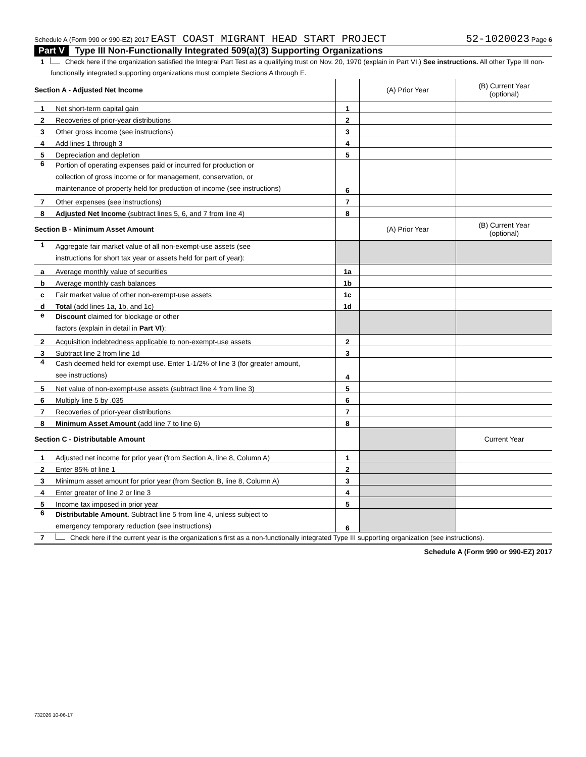Schedule A (Form 990 or 990-EZ) 2017 EAST COAST MIGRANT HEAD START PROJECT 52-1020023 Page 6
Part V Type III Non-Functionally Integrated 509(a)(3) Supporting Organizations
1 Check here if the organization satisfied the Integral Part Test as a qualifying trust on Nov. 20, 1970 (explain in Part VI.) See instructions. All other Type III non-functionally integrated supporting organizations must complete Sections A through E.
| Section A - Adjusted Net Income | | | (A) Prior Year | (B) Current Year (optional) |
| 1 | Net short-term capital gain | 1 | | |
| 2 | Recoveries of prior-year distributions | 2 | | |
| 3 | Other gross income (see instructions) | 3 | | |
| 4 | Add lines 1 through 3 | 4 | | |
| 5 | Depreciation and depletion | 5 | | |
| 6 | Portion of operating expenses paid or incurred for production or collection of gross income or for management, conservation, or maintenance of property held for production of income (see instructions) | 6 | | |
| 7 | Other expenses (see instructions) | 7 | | |
| 8 | Adjusted Net Income (subtract lines 5, 6, and 7 from line 4) | 8 | | |
| Section B - Minimum Asset Amount | | | (A) Prior Year | (B) Current Year (optional) |
| 1 | Aggregate fair market value of all non-exempt-use assets (see instructions for short tax year or assets held for part of year): | | | |
| a | Average monthly value of securities | 1a | | |
| b | Average monthly cash balances | 1b | | |
| c | Fair market value of other non-exempt-use assets | 1c | | |
| d | Total (add lines 1a, 1b, and 1c) | 1d | | |
| e | Discount claimed for blockage or other factors (explain in detail in Part VI ): | | | |
| 2 | Acquisition indebtedness applicable to non-exempt-use assets | 2 | | |
| 3 | Subtract line 2 from line 1d | 3 | | |
| 4 | Cash deemed held for exempt use. Enter 1-1/2% of line 3 (for greater amount, see instructions) | 4 | | |
| 5 | Net value of non-exempt-use assets (subtract line 4 from line 3) | 5 | | |
| 6 | Multiply line 5 by .035 | 6 | | |
| 7 | Recoveries of prior-year distributions | 7 | | |
| 8 | Minimum Asset Amount (add line 7 to line 6) | 8 | | |
| Section C - Distributable Amount | | | | Current Year |
| 1 | Adjusted net income for prior year (from Section A, line 8, Column A) | 1 | | |
| 2 | Enter 85% of line 1 | 2 | | |
| 3 | Minimum asset amount for prior year (from Section B, line 8, Column A) | 3 | | |
| 4 | Enter greater of line 2 or line 3 | 4 | | |
| 5 | Income tax imposed in prior year | 5 | | |
| 6 | Distributable Amount. Subtract line 5 from line 4, unless subject to emergency temporary reduction (see instructions) | 6 | | |
7 Check here if the current year is the organization's first as a non-functionally integrated Type III supporting organization (see instructions).
Schedule A (Form 990 or 990-EZ) 2017
732026 10-06-17